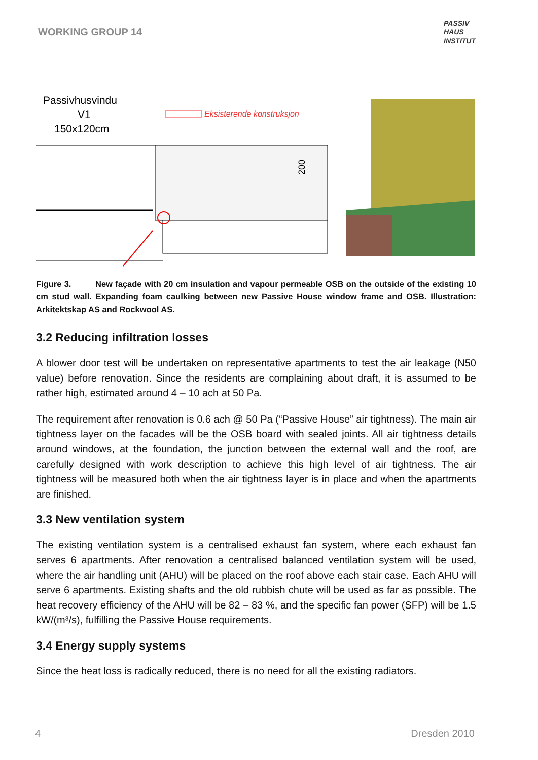WORKING GROUP 14
PASSIV
HAUS
INSTITUT
Passivhusvindu
V1
150x120cm
Eksisterende konstruksjon
200
Figure 3. New façade with 20 cm insulation and vapour permeable OSB on the outside of the existing 10 cm stud wall. Expanding foam caulking between new Passive House window frame and OSB. Illustration: Arkitektskap AS and Rockwool AS.
3.2 Reducing infiltration losses
A blower door test will be undertaken on representative apartments to test the air leakage (N50 value) before renovation. Since the residents are complaining about draft, it is assumed to be rather high, estimated around 4 – 10 ach at 50 Pa.
The requirement after renovation is 0.6 ach @ 50 Pa (“Passive House” air tightness). The main air tightness layer on the facades will be the OSB board with sealed joints. All air tightness details around windows, at the foundation, the junction between the external wall and the roof, are carefully designed with work description to achieve this high level of air tightness. The air tightness will be measured both when the air tightness layer is in place and when the apartments are finished.
3.3 New ventilation system
The existing ventilation system is a centralised exhaust fan system, where each exhaust fan serves 6 apartments. After renovation a centralised balanced ventilation system will be used, where the air handling unit (AHU) will be placed on the roof above each stair case. Each AHU will serve 6 apartments. Existing shafts and the old rubbish chute will be used as far as possible. The heat recovery efficiency of the AHU will be 82 – 83 %, and the specific fan power (SFP) will be 1.5 kW/(m³/s), fulfilling the Passive House requirements.
3.4 Energy supply systems
Since the heat loss is radically reduced, there is no need for all the existing radiators.
4 Dresden 2010